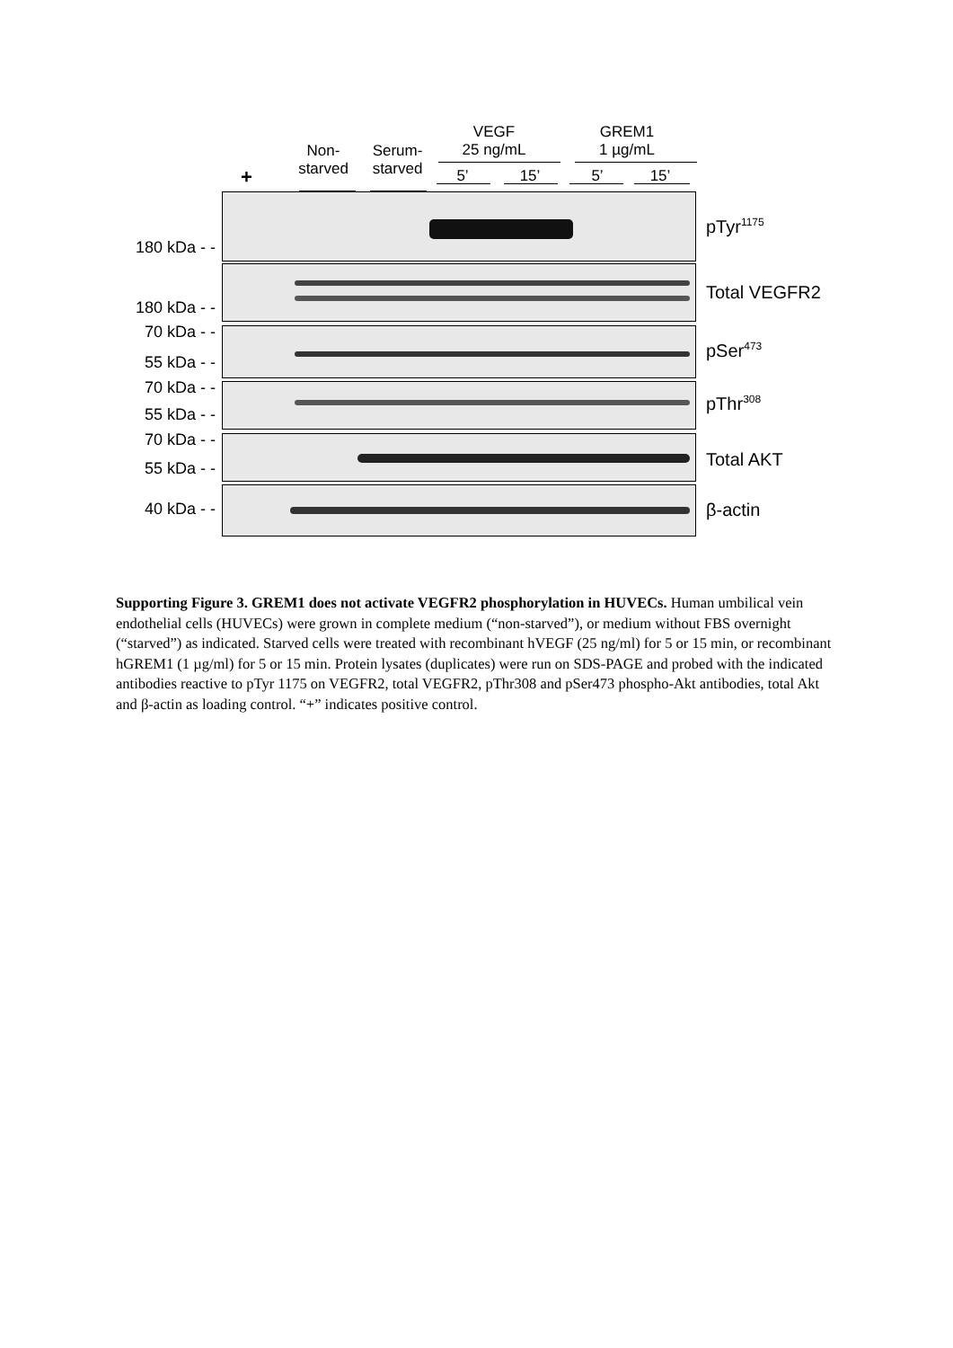VEGF
25 ng/mL
GREM1
1 µg/mL
Non-
starved
Serum-
starved
+ 5’ 15’ 5’ 15’
180 kDa - -
180 kDa - -
70 kDa - -
55 kDa - -
70 kDa - -
55 kDa - -
70 kDa - -
55 kDa - -
40 kDa - -
pTyr<sup>1175</sup>
Total VEGFR2
pSer<sup>473</sup>
pThr<sup>308</sup>
Total AKT
β-actin
Supporting Figure 3. GREM1 does not activate VEGFR2 phosphorylation in HUVECs. Human umbilical vein endothelial cells (HUVECs) were grown in complete medium (“non-starved”), or medium without FBS overnight (“starved”) as indicated. Starved cells were treated with recombinant hVEGF (25 ng/ml) for 5 or 15 min, or recombinant hGREM1 (1 µg/ml) for 5 or 15 min. Protein lysates (duplicates) were run on SDS-PAGE and probed with the indicated antibodies reactive to pTyr 1175 on VEGFR2, total VEGFR2, pThr308 and pSer473 phospho-Akt antibodies, total Akt and β-actin as loading control. “+” indicates positive control.